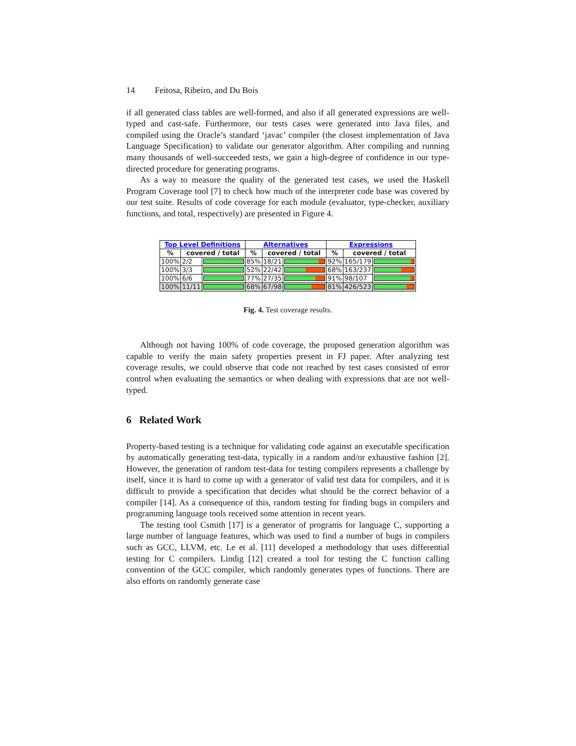14 Feitosa, Ribeiro, and Du Bois
if all generated class tables are well-formed, and also if all generated expressions are well-typed and cast-safe. Furthermore, our tests cases were generated into Java files, and compiled using the Oracle’s standard ‘javac’ compiler (the closest implementation of Java Language Specification) to validate our generator algorithm. After compiling and running many thousands of well-succeeded tests, we gain a high-degree of confidence in our type-directed procedure for generating programs.
As a way to measure the quality of the generated test cases, we used the Haskell Program Coverage tool [7] to check how much of the interpreter code base was covered by our test suite. Results of code coverage for each module (evaluator, type-checker, auxiliary functions, and total, respectively) are presented in Figure 4.
| Top Level Definitions | | | Alternatives | | | Expressions | | |
| --- | --- | --- | --- | --- | --- | --- | --- | --- |
| % | covered / total | | % | covered / total | | % | covered / total | |
| 100% | 2/2 | | 85% | 18/21 | | 92% | 165/179 | |
| 100% | 3/3 | | 52% | 22/42 | | 68% | 163/237 | |
| 100% | 6/6 | | 77% | 27/35 | | 91% | 98/107 | |
| 100% | 11/11 | | 68% | 67/98 | | 81% | 426/523 | |
Fig. 4. Test coverage results.
Although not having 100% of code coverage, the proposed generation algorithm was capable to verify the main safety properties present in FJ paper. After analyzing test coverage results, we could observe that code not reached by test cases consisted of error control when evaluating the semantics or when dealing with expressions that are not well-typed.
6 Related Work
Property-based testing is a technique for validating code against an executable specification by automatically generating test-data, typically in a random and/or exhaustive fashion [2]. However, the generation of random test-data for testing compilers represents a challenge by itself, since it is hard to come up with a generator of valid test data for compilers, and it is difficult to provide a specification that decides what should be the correct behavior of a compiler [14]. As a consequence of this, random testing for finding bugs in compilers and programming language tools received some attention in recent years.
The testing tool Csmith [17] is a generator of programs for language C, supporting a large number of language features, which was used to find a number of bugs in compilers such as GCC, LLVM, etc. Le et al. [11] developed a methodology that uses differential testing for C compilers. Lindig [12] created a tool for testing the C function calling convention of the GCC compiler, which randomly generates types of functions. There are also efforts on randomly generate case